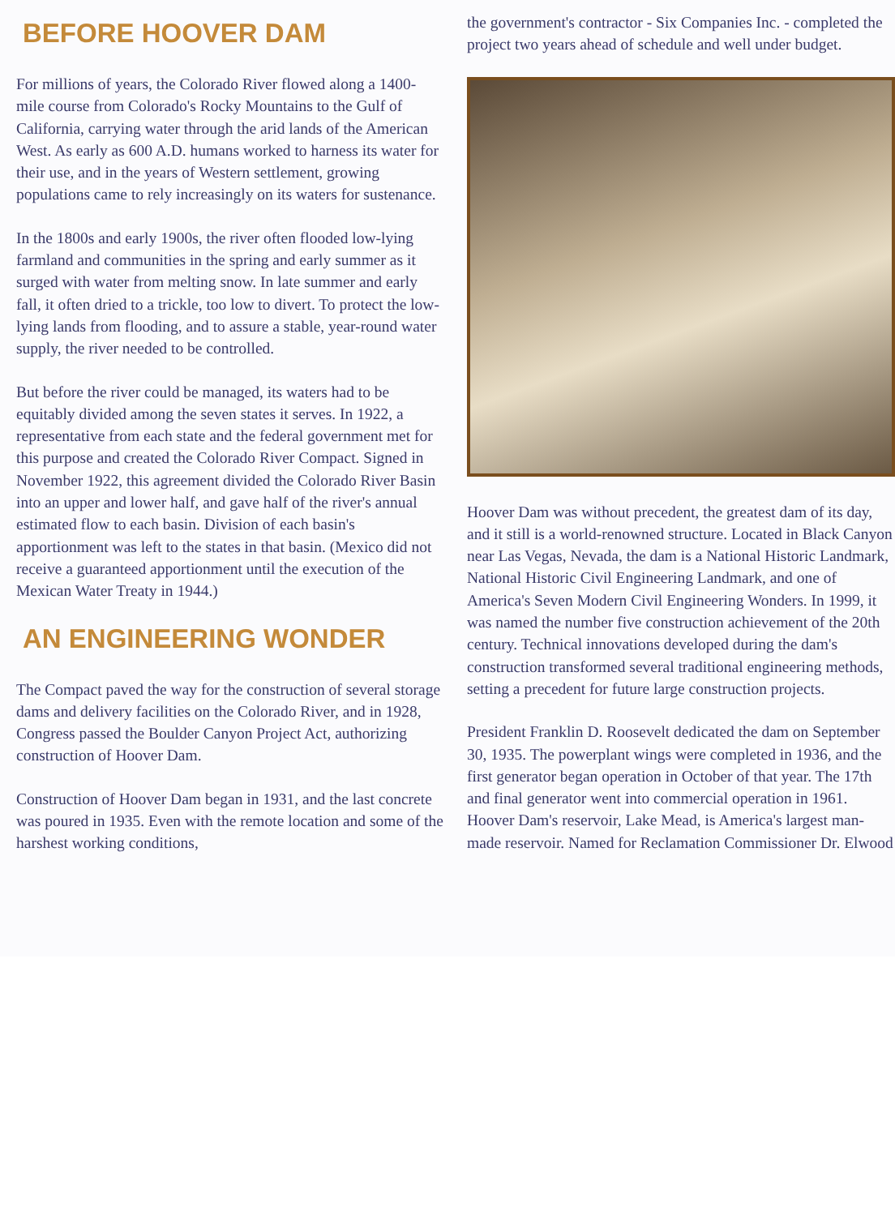BEFORE HOOVER DAM
For millions of years, the Colorado River flowed along a 1400-mile course from Colorado's Rocky Mountains to the Gulf of California, carrying water through the arid lands of the American West. As early as 600 A.D. humans worked to harness its water for their use, and in the years of Western settlement, growing populations came to rely increasingly on its waters for sustenance.
In the 1800s and early 1900s, the river often flooded low-lying farmland and communities in the spring and early summer as it surged with water from melting snow. In late summer and early fall, it often dried to a trickle, too low to divert. To protect the low-lying lands from flooding, and to assure a stable, year-round water supply, the river needed to be controlled.
But before the river could be managed, its waters had to be equitably divided among the seven states it serves. In 1922, a representative from each state and the federal government met for this purpose and created the Colorado River Compact. Signed in November 1922, this agreement divided the Colorado River Basin into an upper and lower half, and gave half of the river's annual estimated flow to each basin. Division of each basin's apportionment was left to the states in that basin. (Mexico did not receive a guaranteed apportionment until the execution of the Mexican Water Treaty in 1944.)
AN ENGINEERING WONDER
The Compact paved the way for the construction of several storage dams and delivery facilities on the Colorado River, and in 1928, Congress passed the Boulder Canyon Project Act, authorizing construction of Hoover Dam.
Construction of Hoover Dam began in 1931, and the last concrete was poured in 1935. Even with the remote location and some of the harshest working conditions,
the government's contractor - Six Companies Inc. - completed the project two years ahead of schedule and well under budget.
Hoover Dam was without precedent, the greatest dam of its day, and it still is a world-renowned structure. Located in Black Canyon near Las Vegas, Nevada, the dam is a National Historic Landmark, National Historic Civil Engineering Landmark, and one of America's Seven Modern Civil Engineering Wonders. In 1999, it was named the number five construction achievement of the 20th century. Technical innovations developed during the dam's construction transformed several traditional engineering methods, setting a precedent for future large construction projects.
President Franklin D. Roosevelt dedicated the dam on September 30, 1935. The powerplant wings were completed in 1936, and the first generator began operation in October of that year. The 17th and final generator went into commercial operation in 1961. Hoover Dam's reservoir, Lake Mead, is America's largest man-made reservoir. Named for Reclamation Commissioner Dr. Elwood